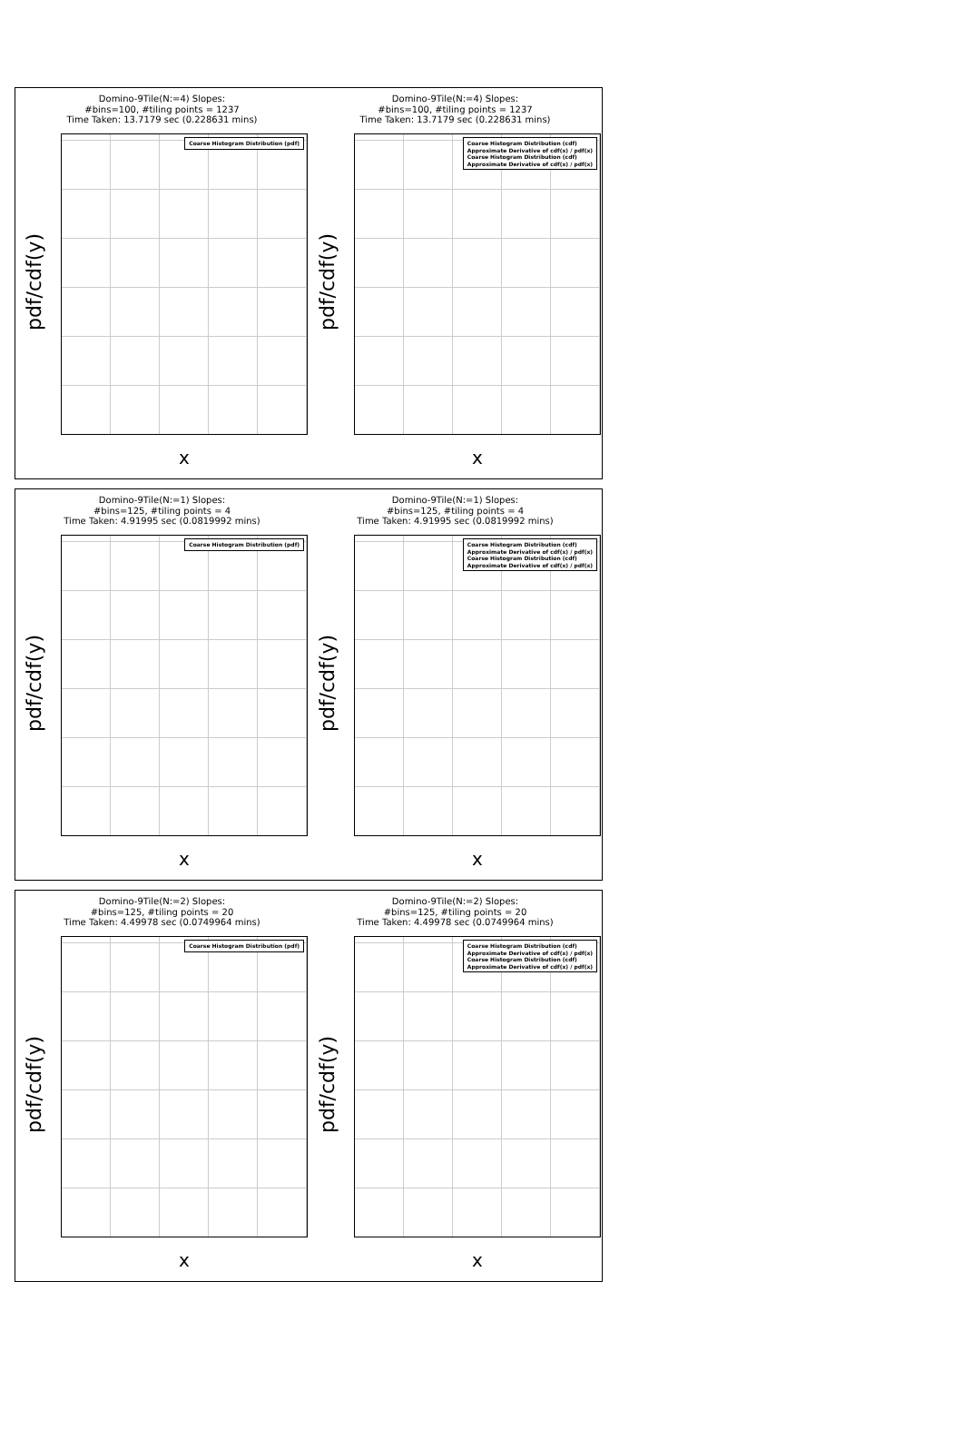Domino-9Tile(N:=4) Slopes:
#bins=100, #tiling points = 1237
Time Taken: 13.7179 sec (0.228631 mins)
pdf/cdf(y)
Coarse Histogram Distribution (pdf)
x
Domino-9Tile(N:=4) Slopes:
#bins=100, #tiling points = 1237
Time Taken: 13.7179 sec (0.228631 mins)
pdf/cdf(y)
Coarse Histogram Distribution (cdf)
Approximate Derivative of cdf(x) / pdf(x)
Coarse Histogram Distribution (cdf)
Approximate Derivative of cdf(x) / pdf(x)
x
Domino-9Tile(N:=1) Slopes:
#bins=125, #tiling points = 4
Time Taken: 4.91995 sec (0.0819992 mins)
pdf/cdf(y)
Coarse Histogram Distribution (pdf)
x
Domino-9Tile(N:=1) Slopes:
#bins=125, #tiling points = 4
Time Taken: 4.91995 sec (0.0819992 mins)
pdf/cdf(y)
Coarse Histogram Distribution (cdf)
Approximate Derivative of cdf(x) / pdf(x)
Coarse Histogram Distribution (cdf)
Approximate Derivative of cdf(x) / pdf(x)
x
Domino-9Tile(N:=2) Slopes:
#bins=125, #tiling points = 20
Time Taken: 4.49978 sec (0.0749964 mins)
pdf/cdf(y)
Coarse Histogram Distribution (pdf)
x
Domino-9Tile(N:=2) Slopes:
#bins=125, #tiling points = 20
Time Taken: 4.49978 sec (0.0749964 mins)
pdf/cdf(y)
Coarse Histogram Distribution (cdf)
Approximate Derivative of cdf(x) / pdf(x)
Coarse Histogram Distribution (cdf)
Approximate Derivative of cdf(x) / pdf(x)
x